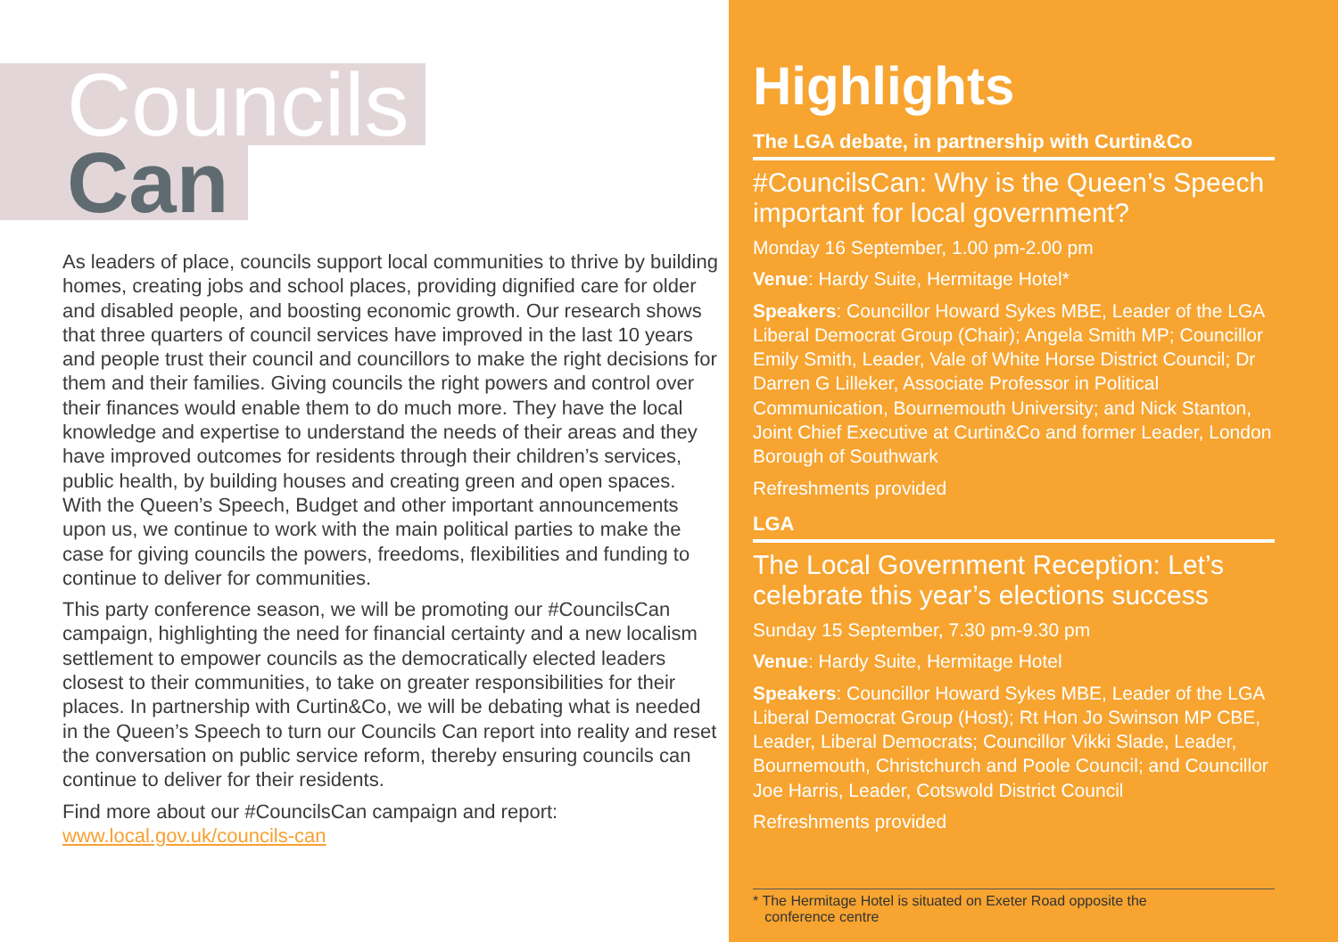Councils
Can
As leaders of place, councils support local communities to thrive by building homes, creating jobs and school places, providing dignified care for older and disabled people, and boosting economic growth. Our research shows that three quarters of council services have improved in the last 10 years and people trust their council and councillors to make the right decisions for them and their families. Giving councils the right powers and control over their finances would enable them to do much more. They have the local knowledge and expertise to understand the needs of their areas and they have improved outcomes for residents through their children’s services, public health, by building houses and creating green and open spaces. With the Queen’s Speech, Budget and other important announcements upon us, we continue to work with the main political parties to make the case for giving councils the powers, freedoms, flexibilities and funding to continue to deliver for communities.
This party conference season, we will be promoting our #CouncilsCan campaign, highlighting the need for financial certainty and a new localism settlement to empower councils as the democratically elected leaders closest to their communities, to take on greater responsibilities for their places. In partnership with Curtin&Co, we will be debating what is needed in the Queen’s Speech to turn our Councils Can report into reality and reset the conversation on public service reform, thereby ensuring councils can continue to deliver for their residents.
Find more about our #CouncilsCan campaign and report:
www.local.gov.uk/councils-can
Highlights
The LGA debate, in partnership with Curtin&Co
#CouncilsCan: Why is the Queen’s Speech important for local government?
Monday 16 September, 1.00 pm-2.00 pm
Venue: Hardy Suite, Hermitage Hotel*
Speakers: Councillor Howard Sykes MBE, Leader of the LGA Liberal Democrat Group (Chair); Angela Smith MP; Councillor Emily Smith, Leader, Vale of White Horse District Council; Dr Darren G Lilleker, Associate Professor in Political Communication, Bournemouth University; and Nick Stanton, Joint Chief Executive at Curtin&Co and former Leader, London Borough of Southwark
Refreshments provided
LGA
The Local Government Reception: Let’s celebrate this year’s elections success
Sunday 15 September, 7.30 pm-9.30 pm
Venue: Hardy Suite, Hermitage Hotel
Speakers: Councillor Howard Sykes MBE, Leader of the LGA Liberal Democrat Group (Host); Rt Hon Jo Swinson MP CBE, Leader, Liberal Democrats; Councillor Vikki Slade, Leader, Bournemouth, Christchurch and Poole Council; and Councillor Joe Harris, Leader, Cotswold District Council
Refreshments provided
* The Hermitage Hotel is situated on Exeter Road opposite the
conference centre